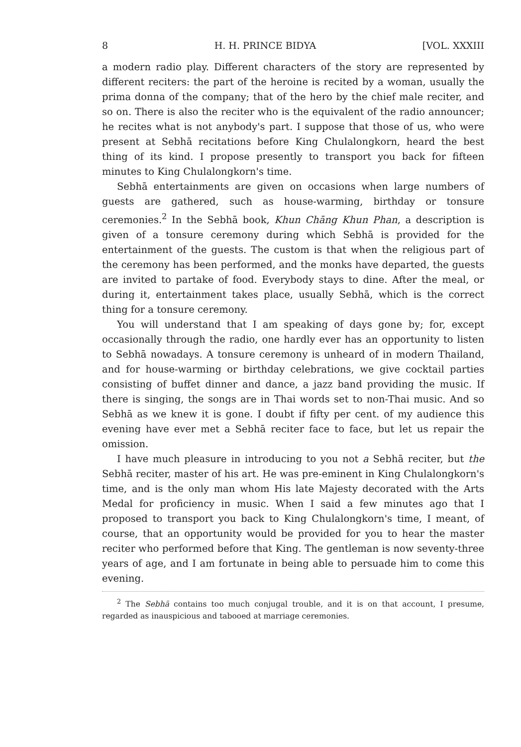8 H. H. PRINCE BIDYA [VOL. XXXIII
a modern radio play. Different characters of the story are represented by different reciters: the part of the heroine is recited by a woman, usually the prima donna of the company; that of the hero by the chief male reciter, and so on. There is also the reciter who is the equivalent of the radio announcer; he recites what is not anybody's part. I suppose that those of us, who were present at Sebhā recitations before King Chulalongkorn, heard the best thing of its kind. I propose presently to transport you back for fifteen minutes to King Chulalongkorn's time.
Sebhā entertainments are given on occasions when large numbers of guests are gathered, such as house-warming, birthday or tonsure ceremonies.<sup>2</sup> In the Sebhā book, Khun Chāng Khun Phan, a description is given of a tonsure ceremony during which Sebhā is provided for the entertainment of the guests. The custom is that when the religious part of the ceremony has been performed, and the monks have departed, the guests are invited to partake of food. Everybody stays to dine. After the meal, or during it, entertainment takes place, usually Sebhā, which is the correct thing for a tonsure ceremony.
You will understand that I am speaking of days gone by; for, except occasionally through the radio, one hardly ever has an opportunity to listen to Sebhā nowadays. A tonsure ceremony is unheard of in modern Thailand, and for house-warming or birthday celebrations, we give cocktail parties consisting of buffet dinner and dance, a jazz band providing the music. If there is singing, the songs are in Thai words set to non-Thai music. And so Sebhā as we knew it is gone. I doubt if fifty per cent. of my audience this evening have ever met a Sebhā reciter face to face, but let us repair the omission.
I have much pleasure in introducing to you not a Sebhā reciter, but the Sebhā reciter, master of his art. He was pre-eminent in King Chulalongkorn's time, and is the only man whom His late Majesty decorated with the Arts Medal for proficiency in music. When I said a few minutes ago that I proposed to transport you back to King Chulalongkorn's time, I meant, of course, that an opportunity would be provided for you to hear the master reciter who performed before that King. The gentleman is now seventy-three years of age, and I am fortunate in being able to persuade him to come this evening.
<sup>2</sup> The Sebhā contains too much conjugal trouble, and it is on that account, I presume, regarded as inauspicious and tabooed at marriage ceremonies.